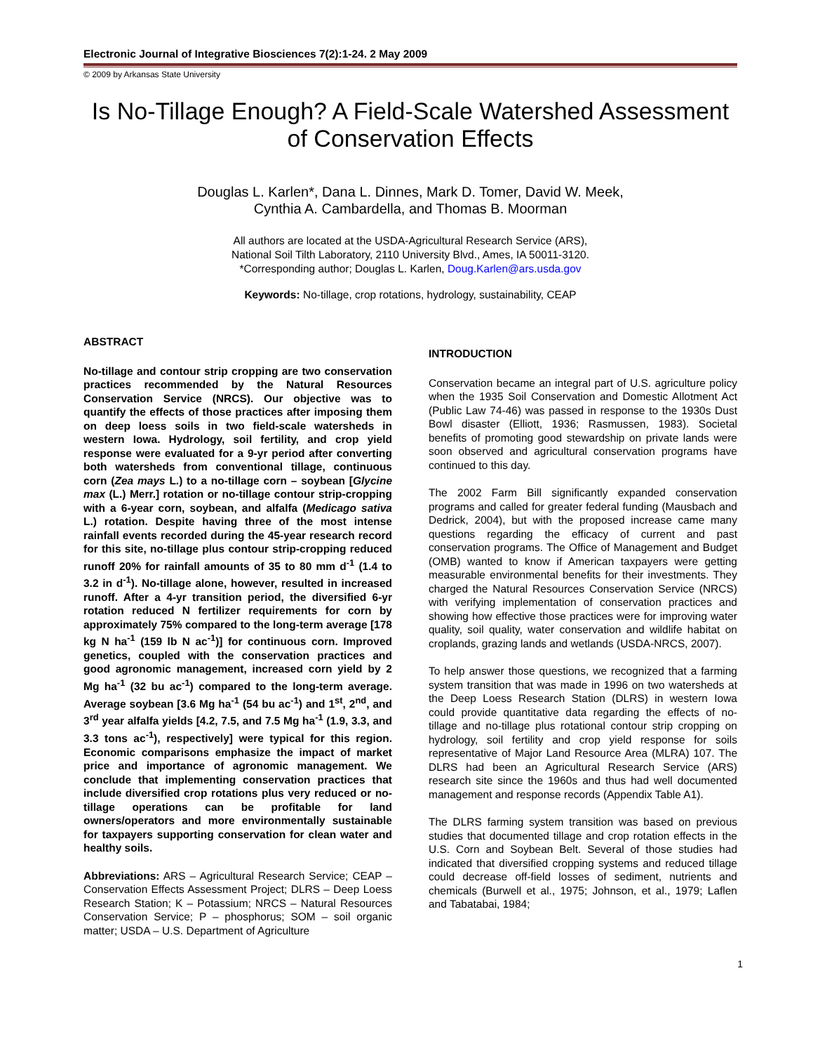Electronic Journal of Integrative Biosciences 7(2):1-24. 2 May 2009
© 2009 by Arkansas State University
Is No-Tillage Enough? A Field-Scale Watershed Assessment of Conservation Effects
Douglas L. Karlen*, Dana L. Dinnes, Mark D. Tomer, David W. Meek,
Cynthia A. Cambardella, and Thomas B. Moorman
All authors are located at the USDA-Agricultural Research Service (ARS),
National Soil Tilth Laboratory, 2110 University Blvd., Ames, IA 50011-3120.
*Corresponding author; Douglas L. Karlen, Doug.Karlen@ars.usda.gov
Keywords: No-tillage, crop rotations, hydrology, sustainability, CEAP
ABSTRACT
No-tillage and contour strip cropping are two conservation practices recommended by the Natural Resources Conservation Service (NRCS). Our objective was to quantify the effects of those practices after imposing them on deep loess soils in two field-scale watersheds in western Iowa. Hydrology, soil fertility, and crop yield response were evaluated for a 9-yr period after converting both watersheds from conventional tillage, continuous corn (Zea mays L.) to a no-tillage corn – soybean [Glycine max (L.) Merr.] rotation or no-tillage contour strip-cropping with a 6-year corn, soybean, and alfalfa (Medicago sativa L.) rotation. Despite having three of the most intense rainfall events recorded during the 45-year research record for this site, no-tillage plus contour strip-cropping reduced runoff 20% for rainfall amounts of 35 to 80 mm d<sup>-1</sup> (1.4 to 3.2 in d<sup>-1</sup>). No-tillage alone, however, resulted in increased runoff. After a 4-yr transition period, the diversified 6-yr rotation reduced N fertilizer requirements for corn by approximately 75% compared to the long-term average [178 kg N ha<sup>-1</sup> (159 lb N ac<sup>-1</sup>)] for continuous corn. Improved genetics, coupled with the conservation practices and good agronomic management, increased corn yield by 2 Mg ha<sup>-1</sup> (32 bu ac<sup>-1</sup>) compared to the long-term average. Average soybean [3.6 Mg ha<sup>-1</sup> (54 bu ac<sup>-1</sup>) and 1<sup>st</sup>, 2<sup>nd</sup>, and 3<sup>rd</sup> year alfalfa yields [4.2, 7.5, and 7.5 Mg ha<sup>-1</sup> (1.9, 3.3, and 3.3 tons ac<sup>-1</sup>), respectively] were typical for this region. Economic comparisons emphasize the impact of market price and importance of agronomic management. We conclude that implementing conservation practices that include diversified crop rotations plus very reduced or no-tillage operations can be profitable for land owners/operators and more environmentally sustainable for taxpayers supporting conservation for clean water and healthy soils.
Abbreviations: ARS – Agricultural Research Service; CEAP – Conservation Effects Assessment Project; DLRS – Deep Loess Research Station; K – Potassium; NRCS – Natural Resources Conservation Service; P – phosphorus; SOM – soil organic matter; USDA – U.S. Department of Agriculture
INTRODUCTION
Conservation became an integral part of U.S. agriculture policy when the 1935 Soil Conservation and Domestic Allotment Act (Public Law 74-46) was passed in response to the 1930s Dust Bowl disaster (Elliott, 1936; Rasmussen, 1983). Societal benefits of promoting good stewardship on private lands were soon observed and agricultural conservation programs have continued to this day.
The 2002 Farm Bill significantly expanded conservation programs and called for greater federal funding (Mausbach and Dedrick, 2004), but with the proposed increase came many questions regarding the efficacy of current and past conservation programs. The Office of Management and Budget (OMB) wanted to know if American taxpayers were getting measurable environmental benefits for their investments. They charged the Natural Resources Conservation Service (NRCS) with verifying implementation of conservation practices and showing how effective those practices were for improving water quality, soil quality, water conservation and wildlife habitat on croplands, grazing lands and wetlands (USDA-NRCS, 2007).
To help answer those questions, we recognized that a farming system transition that was made in 1996 on two watersheds at the Deep Loess Research Station (DLRS) in western Iowa could provide quantitative data regarding the effects of no-tillage and no-tillage plus rotational contour strip cropping on hydrology, soil fertility and crop yield response for soils representative of Major Land Resource Area (MLRA) 107. The DLRS had been an Agricultural Research Service (ARS) research site since the 1960s and thus had well documented management and response records (Appendix Table A1).
The DLRS farming system transition was based on previous studies that documented tillage and crop rotation effects in the U.S. Corn and Soybean Belt. Several of those studies had indicated that diversified cropping systems and reduced tillage could decrease off-field losses of sediment, nutrients and chemicals (Burwell et al., 1975; Johnson, et al., 1979; Laflen and Tabatabai, 1984;
1